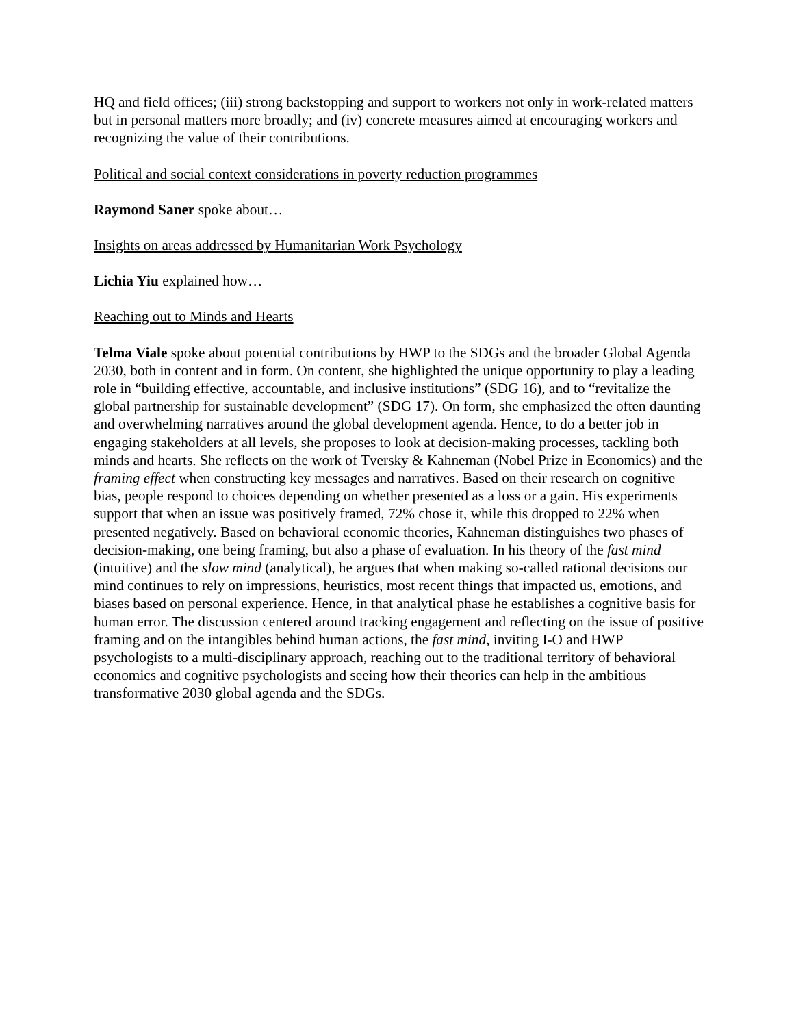HQ and field offices; (iii) strong backstopping and support to workers not only in work-related matters but in personal matters more broadly; and (iv) concrete measures aimed at encouraging workers and recognizing the value of their contributions.
Political and social context considerations in poverty reduction programmes
Raymond Saner spoke about…
Insights on areas addressed by Humanitarian Work Psychology
Lichia Yiu explained how…
Reaching out to Minds and Hearts
Telma Viale spoke about potential contributions by HWP to the SDGs and the broader Global Agenda 2030, both in content and in form. On content, she highlighted the unique opportunity to play a leading role in “building effective, accountable, and inclusive institutions” (SDG 16), and to “revitalize the global partnership for sustainable development” (SDG 17). On form, she emphasized the often daunting and overwhelming narratives around the global development agenda. Hence, to do a better job in engaging stakeholders at all levels, she proposes to look at decision-making processes, tackling both minds and hearts. She reflects on the work of Tversky & Kahneman (Nobel Prize in Economics) and the framing effect when constructing key messages and narratives. Based on their research on cognitive bias, people respond to choices depending on whether presented as a loss or a gain. His experiments support that when an issue was positively framed, 72% chose it, while this dropped to 22% when presented negatively. Based on behavioral economic theories, Kahneman distinguishes two phases of decision-making, one being framing, but also a phase of evaluation. In his theory of the fast mind (intuitive) and the slow mind (analytical), he argues that when making so-called rational decisions our mind continues to rely on impressions, heuristics, most recent things that impacted us, emotions, and biases based on personal experience. Hence, in that analytical phase he establishes a cognitive basis for human error. The discussion centered around tracking engagement and reflecting on the issue of positive framing and on the intangibles behind human actions, the fast mind, inviting I-O and HWP psychologists to a multi-disciplinary approach, reaching out to the traditional territory of behavioral economics and cognitive psychologists and seeing how their theories can help in the ambitious transformative 2030 global agenda and the SDGs.